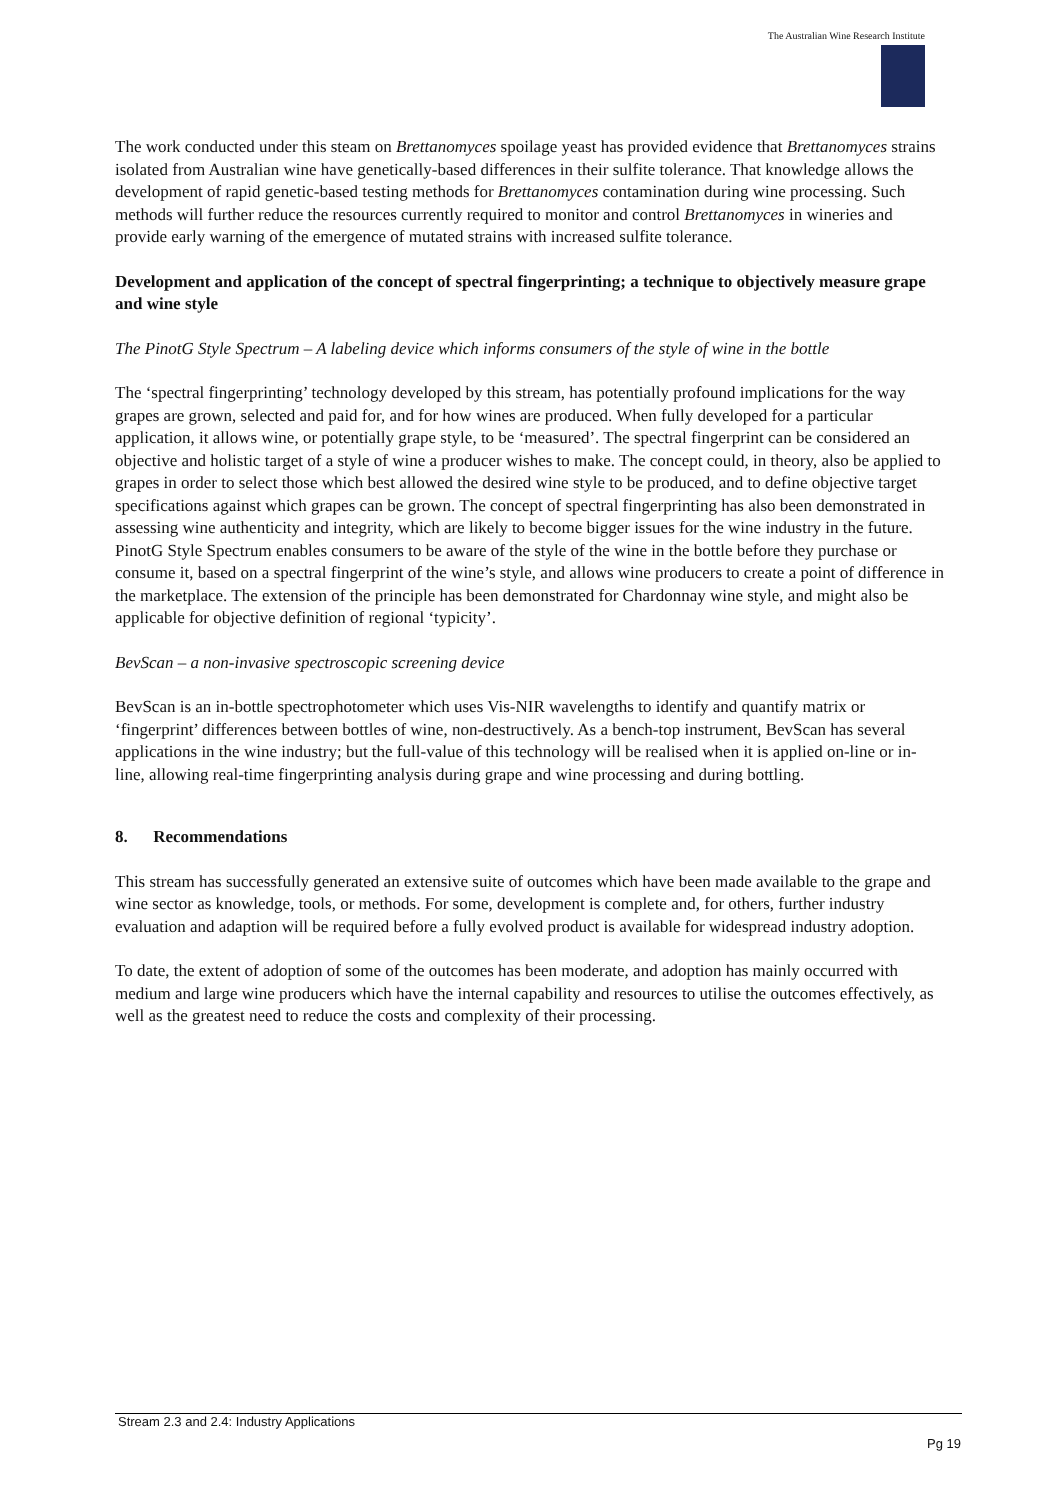The Australian Wine Research Institute
The work conducted under this steam on Brettanomyces spoilage yeast has provided evidence that Brettanomyces strains isolated from Australian wine have genetically-based differences in their sulfite tolerance. That knowledge allows the development of rapid genetic-based testing methods for Brettanomyces contamination during wine processing. Such methods will further reduce the resources currently required to monitor and control Brettanomyces in wineries and provide early warning of the emergence of mutated strains with increased sulfite tolerance.
Development and application of the concept of spectral fingerprinting; a technique to objectively measure grape and wine style
The PinotG Style Spectrum – A labeling device which informs consumers of the style of wine in the bottle
The ‘spectral fingerprinting’ technology developed by this stream, has potentially profound implications for the way grapes are grown, selected and paid for, and for how wines are produced. When fully developed for a particular application, it allows wine, or potentially grape style, to be ‘measured’. The spectral fingerprint can be considered an objective and holistic target of a style of wine a producer wishes to make. The concept could, in theory, also be applied to grapes in order to select those which best allowed the desired wine style to be produced, and to define objective target specifications against which grapes can be grown. The concept of spectral fingerprinting has also been demonstrated in assessing wine authenticity and integrity, which are likely to become bigger issues for the wine industry in the future. PinotG Style Spectrum enables consumers to be aware of the style of the wine in the bottle before they purchase or consume it, based on a spectral fingerprint of the wine’s style, and allows wine producers to create a point of difference in the marketplace. The extension of the principle has been demonstrated for Chardonnay wine style, and might also be applicable for objective definition of regional ‘typicity’.
BevScan – a non-invasive spectroscopic screening device
BevScan is an in-bottle spectrophotometer which uses Vis-NIR wavelengths to identify and quantify matrix or ‘fingerprint’ differences between bottles of wine, non-destructively. As a bench-top instrument, BevScan has several applications in the wine industry; but the full-value of this technology will be realised when it is applied on-line or in-line, allowing real-time fingerprinting analysis during grape and wine processing and during bottling.
8. Recommendations
This stream has successfully generated an extensive suite of outcomes which have been made available to the grape and wine sector as knowledge, tools, or methods. For some, development is complete and, for others, further industry evaluation and adaption will be required before a fully evolved product is available for widespread industry adoption.
To date, the extent of adoption of some of the outcomes has been moderate, and adoption has mainly occurred with medium and large wine producers which have the internal capability and resources to utilise the outcomes effectively, as well as the greatest need to reduce the costs and complexity of their processing.
Stream 2.3 and 2.4: Industry Applications
Pg 19